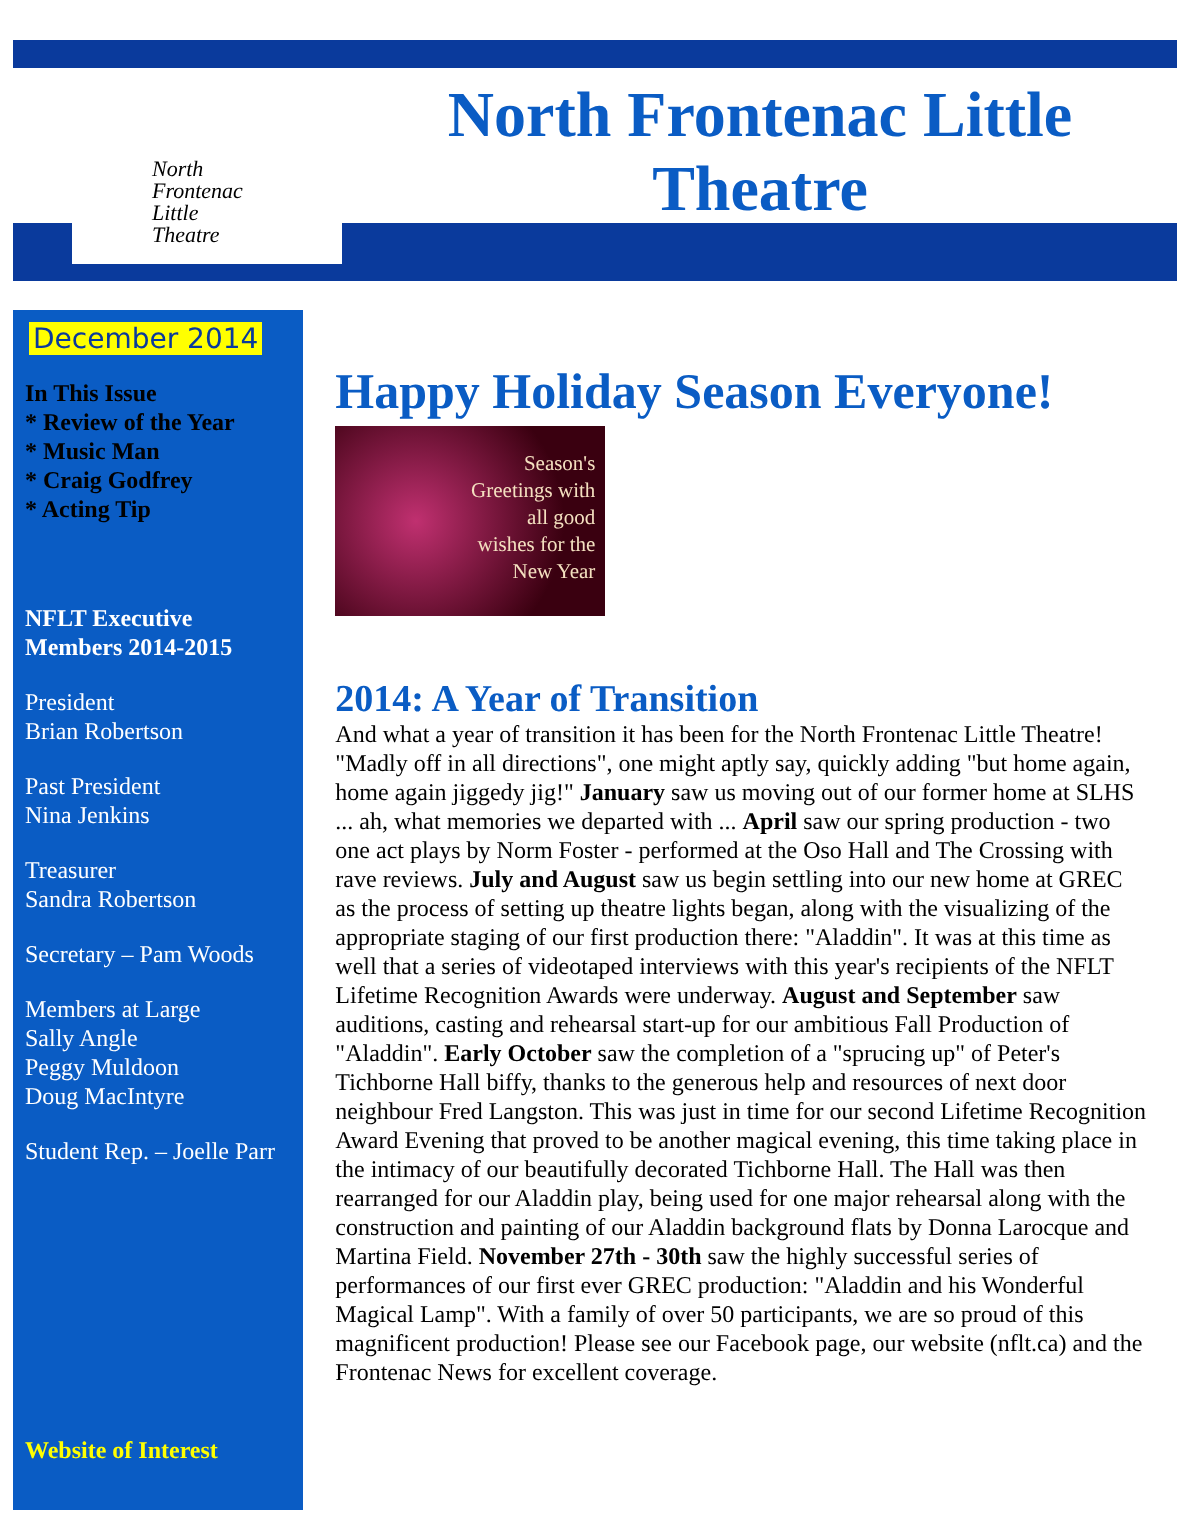North
Frontenac
Little
Theatre
North Frontenac Little
Theatre
December 2014
In This Issue
* Review of the Year
* Music Man
* Craig Godfrey
* Acting Tip
NFLT Executive
Members 2014-2015
President
Brian Robertson
Past President
Nina Jenkins
Treasurer
Sandra Robertson
Secretary – Pam Woods
Members at Large
Sally Angle
Peggy Muldoon
Doug MacIntyre
Student Rep. – Joelle Parr
Website of Interest
Happy Holiday Season Everyone!
Season's
Greetings with
all good
wishes for the
New Year
2014: A Year of Transition
And what a year of transition it has been for the North Frontenac Little Theatre! "Madly off in all directions", one might aptly say, quickly adding "but home again, home again jiggedy jig!" January saw us moving out of our former home at SLHS ... ah, what memories we departed with ... April saw our spring production - two one act plays by Norm Foster - performed at the Oso Hall and The Crossing with rave reviews. July and August saw us begin settling into our new home at GREC as the process of setting up theatre lights began, along with the visualizing of the appropriate staging of our first production there: "Aladdin". It was at this time as well that a series of videotaped interviews with this year's recipients of the NFLT Lifetime Recognition Awards were underway. August and September saw auditions, casting and rehearsal start-up for our ambitious Fall Production of "Aladdin". Early October saw the completion of a "sprucing up" of Peter's Tichborne Hall biffy, thanks to the generous help and resources of next door neighbour Fred Langston. This was just in time for our second Lifetime Recognition Award Evening that proved to be another magical evening, this time taking place in the intimacy of our beautifully decorated Tichborne Hall. The Hall was then rearranged for our Aladdin play, being used for one major rehearsal along with the construction and painting of our Aladdin background flats by Donna Larocque and Martina Field. November 27th - 30th saw the highly successful series of performances of our first ever GREC production: "Aladdin and his Wonderful Magical Lamp". With a family of over 50 participants, we are so proud of this magnificent production! Please see our Facebook page, our website (nflt.ca) and the Frontenac News for excellent coverage.